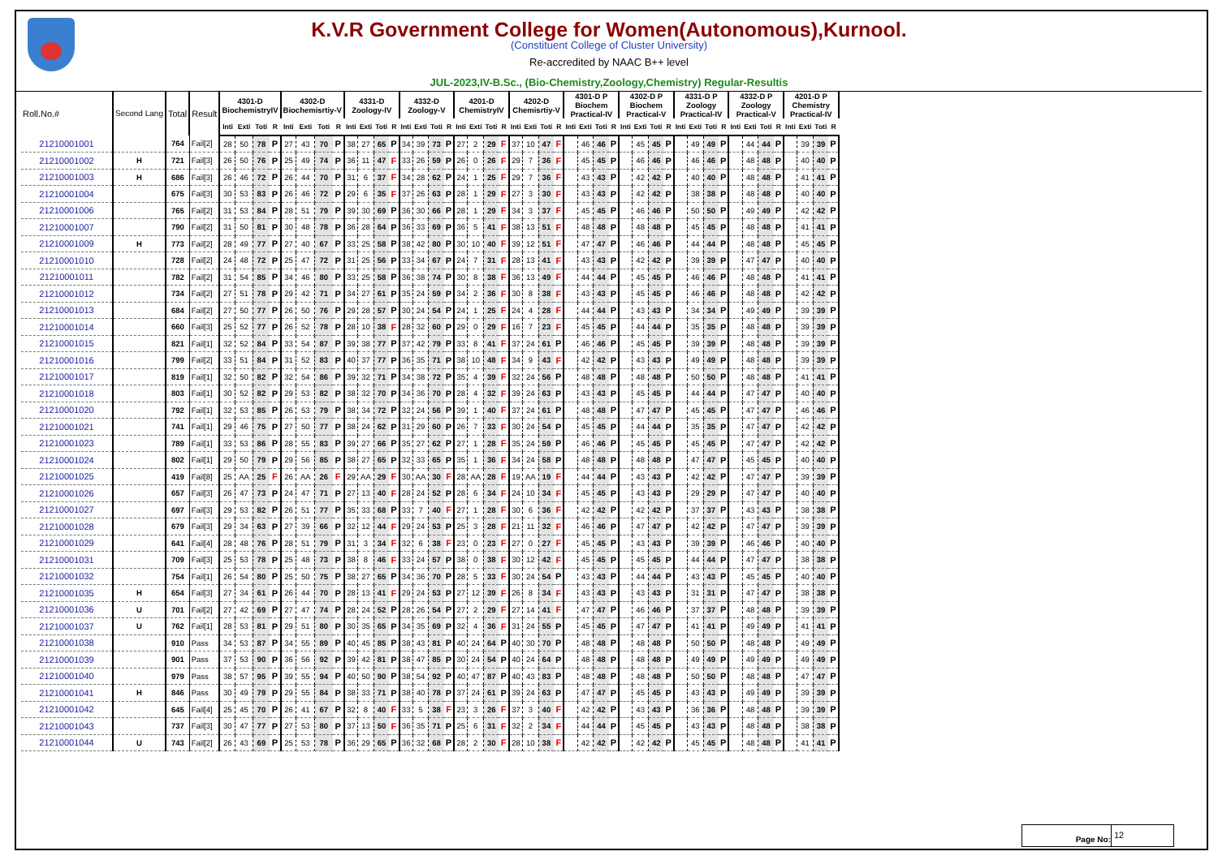K.V.R Government College for Women(Autonomous),Kurnool.
(Constituent College of Cluster University)
Re-accredited by NAAC B++ level
JUL-2023,IV-B.Sc., (Bio-Chemistry,Zoology,Chemistry) Regular-Resultis
| Roll.No.# | Second Lang | Total | Result | 4301-D BiochemistryIV | | | | 4302-D Biochemisrtiy-V | | | | 4331-D Zoology-IV | | | | 4332-D Zoology-V | | | | 4201-D ChemistryIV | | | | 4202-D Chemisrtiy-V | | | | 4301-D P Biochem Practical-IV | | | | 4302-D P Biochem Practical-V | | | | 4331-D P Zoology Practical-IV | | | | 4332-D P Zoology Practical-V | | | | 4201-D P Chemistry Practical-IV | | | |
| --- | --- | --- | --- | --- | --- | --- | --- | --- | --- | --- | --- | --- | --- | --- | --- | --- | --- | --- | --- | --- | --- | --- | --- | --- | --- | --- | --- | --- | --- | --- | --- | --- | --- | --- | --- | --- | --- | --- | --- | --- | --- | --- | --- | --- | --- | --- | --- |
| | | | | Inti | Exti | Toti | R | Inti | Exti | Toti | R | Inti | Exti | Toti | R | Inti | Exti | Toti | R | Inti | Exti | Toti | R | Inti | Exti | Toti | R | Inti | Exti | Toti | R | Inti | Exti | Toti | R | Inti | Exti | Toti | R | Inti | Exti | Toti | R | Inti | Exti | Toti | R |
| 21210001001 | | 764 | Fail[2] | 28 | 50 | 78 | P | 27 | 43 | 70 | P | 38 | 27 | 65 | P | 34 | 39 | 73 | P | 27 | 2 | 29 | F | 37 | 10 | 47 | F | | 46 | 46 | P | | 45 | 45 | P | | 49 | 49 | P | | 44 | 44 | P | | 39 | 39 | P |
| 21210001002 | H | 721 | Fail[3] | 26 | 50 | 76 | P | 25 | 49 | 74 | P | 36 | 11 | 47 | F | 33 | 26 | 59 | P | 26 | 0 | 26 | F | 29 | 7 | 36 | F | | 45 | 45 | P | | 46 | 46 | P | | 46 | 46 | P | | 48 | 48 | P | | 40 | 40 | P |
| 21210001003 | H | 686 | Fail[3] | 26 | 46 | 72 | P | 26 | 44 | 70 | P | 31 | 6 | 37 | F | 34 | 28 | 62 | P | 24 | 1 | 25 | F | 29 | 7 | 36 | F | | 43 | 43 | P | | 42 | 42 | P | | 40 | 40 | P | | 48 | 48 | P | | 41 | 41 | P |
| 21210001004 | | 675 | Fail[3] | 30 | 53 | 83 | P | 26 | 46 | 72 | P | 29 | 6 | 35 | F | 37 | 26 | 63 | P | 28 | 1 | 29 | F | 27 | 3 | 30 | F | | 43 | 43 | P | | 42 | 42 | P | | 38 | 38 | P | | 48 | 48 | P | | 40 | 40 | P |
| 21210001006 | | 765 | Fail[2] | 31 | 53 | 84 | P | 28 | 51 | 79 | P | 39 | 30 | 69 | P | 36 | 30 | 66 | P | 28 | 1 | 29 | F | 34 | 3 | 37 | F | | 45 | 45 | P | | 46 | 46 | P | | 50 | 50 | P | | 49 | 49 | P | | 42 | 42 | P |
| 21210001007 | | 790 | Fail[2] | 31 | 50 | 81 | P | 30 | 48 | 78 | P | 36 | 28 | 64 | P | 36 | 33 | 69 | P | 36 | 5 | 41 | F | 38 | 13 | 51 | F | | 48 | 48 | P | | 48 | 48 | P | | 45 | 45 | P | | 48 | 48 | P | | 41 | 41 | P |
| 21210001009 | H | 773 | Fail[2] | 28 | 49 | 77 | P | 27 | 40 | 67 | P | 33 | 25 | 58 | P | 38 | 42 | 80 | P | 30 | 10 | 40 | F | 39 | 12 | 51 | F | | 47 | 47 | P | | 46 | 46 | P | | 44 | 44 | P | | 48 | 48 | P | | 45 | 45 | P |
| 21210001010 | | 728 | Fail[2] | 24 | 48 | 72 | P | 25 | 47 | 72 | P | 31 | 25 | 56 | P | 33 | 34 | 67 | P | 24 | 7 | 31 | F | 28 | 13 | 41 | F | | 43 | 43 | P | | 42 | 42 | P | | 39 | 39 | P | | 47 | 47 | P | | 40 | 40 | P |
| 21210001011 | | 782 | Fail[2] | 31 | 54 | 85 | P | 34 | 46 | 80 | P | 33 | 25 | 58 | P | 36 | 38 | 74 | P | 30 | 8 | 38 | F | 36 | 13 | 49 | F | | 44 | 44 | P | | 45 | 45 | P | | 46 | 46 | P | | 48 | 48 | P | | 41 | 41 | P |
| 21210001012 | | 734 | Fail[2] | 27 | 51 | 78 | P | 29 | 42 | 71 | P | 34 | 27 | 61 | P | 35 | 24 | 59 | P | 34 | 2 | 36 | F | 30 | 8 | 38 | F | | 43 | 43 | P | | 45 | 45 | P | | 46 | 46 | P | | 48 | 48 | P | | 42 | 42 | P |
| 21210001013 | | 684 | Fail[2] | 27 | 50 | 77 | P | 26 | 50 | 76 | P | 29 | 28 | 57 | P | 30 | 24 | 54 | P | 24 | 1 | 25 | F | 24 | 4 | 28 | F | | 44 | 44 | P | | 43 | 43 | P | | 34 | 34 | P | | 49 | 49 | P | | 39 | 39 | P |
| 21210001014 | | 660 | Fail[3] | 25 | 52 | 77 | P | 26 | 52 | 78 | P | 28 | 10 | 38 | F | 28 | 32 | 60 | P | 29 | 0 | 29 | F | 16 | 7 | 23 | F | | 45 | 45 | P | | 44 | 44 | P | | 35 | 35 | P | | 48 | 48 | P | | 39 | 39 | P |
| 21210001015 | | 821 | Fail[1] | 32 | 52 | 84 | P | 33 | 54 | 87 | P | 39 | 38 | 77 | P | 37 | 42 | 79 | P | 33 | 8 | 41 | F | 37 | 24 | 61 | P | | 46 | 46 | P | | 45 | 45 | P | | 39 | 39 | P | | 48 | 48 | P | | 39 | 39 | P |
| 21210001016 | | 799 | Fail[2] | 33 | 51 | 84 | P | 31 | 52 | 83 | P | 40 | 37 | 77 | P | 36 | 35 | 71 | P | 38 | 10 | 48 | F | 34 | 9 | 43 | F | | 42 | 42 | P | | 43 | 43 | P | | 49 | 49 | P | | 48 | 48 | P | | 39 | 39 | P |
| 21210001017 | | 819 | Fail[1] | 32 | 50 | 82 | P | 32 | 54 | 86 | P | 39 | 32 | 71 | P | 34 | 38 | 72 | P | 35 | 4 | 39 | F | 32 | 24 | 56 | P | | 48 | 48 | P | | 48 | 48 | P | | 50 | 50 | P | | 48 | 48 | P | | 41 | 41 | P |
| 21210001018 | | 803 | Fail[1] | 30 | 52 | 82 | P | 29 | 53 | 82 | P | 38 | 32 | 70 | P | 34 | 36 | 70 | P | 28 | 4 | 32 | F | 39 | 24 | 63 | P | | 43 | 43 | P | | 45 | 45 | P | | 44 | 44 | P | | 47 | 47 | P | | 40 | 40 | P |
| 21210001020 | | 792 | Fail[1] | 32 | 53 | 85 | P | 26 | 53 | 79 | P | 38 | 34 | 72 | P | 32 | 24 | 56 | P | 39 | 1 | 40 | F | 37 | 24 | 61 | P | | 48 | 48 | P | | 47 | 47 | P | | 45 | 45 | P | | 47 | 47 | P | | 46 | 46 | P |
| 21210001021 | | 741 | Fail[1] | 29 | 46 | 75 | P | 27 | 50 | 77 | P | 38 | 24 | 62 | P | 31 | 29 | 60 | P | 26 | 7 | 33 | F | 30 | 24 | 54 | P | | 45 | 45 | P | | 44 | 44 | P | | 35 | 35 | P | | 47 | 47 | P | | 42 | 42 | P |
| 21210001023 | | 789 | Fail[1] | 33 | 53 | 86 | P | 28 | 55 | 83 | P | 39 | 27 | 66 | P | 35 | 27 | 62 | P | 27 | 1 | 28 | F | 35 | 24 | 59 | P | | 46 | 46 | P | | 45 | 45 | P | | 45 | 45 | P | | 47 | 47 | P | | 42 | 42 | P |
| 21210001024 | | 802 | Fail[1] | 29 | 50 | 79 | P | 29 | 56 | 85 | P | 38 | 27 | 65 | P | 32 | 33 | 65 | P | 35 | 1 | 36 | F | 34 | 24 | 58 | P | | 48 | 48 | P | | 48 | 48 | P | | 47 | 47 | P | | 45 | 45 | P | | 40 | 40 | P |
| 21210001025 | | 419 | Fail[8] | 25 | AA | 25 | F | 26 | AA | 26 | F | 29 | AA | 29 | F | 30 | AA | 30 | F | 28 | AA | 28 | F | 19 | AA | 19 | F | | 44 | 44 | P | | 43 | 43 | P | | 42 | 42 | P | | 47 | 47 | P | | 39 | 39 | P |
| 21210001026 | | 657 | Fail[3] | 26 | 47 | 73 | P | 24 | 47 | 71 | P | 27 | 13 | 40 | F | 28 | 24 | 52 | P | 28 | 6 | 34 | F | 24 | 10 | 34 | F | | 45 | 45 | P | | 43 | 43 | P | | 29 | 29 | P | | 47 | 47 | P | | 40 | 40 | P |
| 21210001027 | | 697 | Fail[3] | 29 | 53 | 82 | P | 26 | 51 | 77 | P | 35 | 33 | 68 | P | 33 | 7 | 40 | F | 27 | 1 | 28 | F | 30 | 6 | 36 | F | | 42 | 42 | P | | 42 | 42 | P | | 37 | 37 | P | | 43 | 43 | P | | 38 | 38 | P |
| 21210001028 | | 679 | Fail[3] | 29 | 34 | 63 | P | 27 | 39 | 66 | P | 32 | 12 | 44 | F | 29 | 24 | 53 | P | 25 | 3 | 28 | F | 21 | 11 | 32 | F | | 46 | 46 | P | | 47 | 47 | P | | 42 | 42 | P | | 47 | 47 | P | | 39 | 39 | P |
| 21210001029 | | 641 | Fail[4] | 28 | 48 | 76 | P | 28 | 51 | 79 | P | 31 | 3 | 34 | F | 32 | 6 | 38 | F | 23 | 0 | 23 | F | 27 | 0 | 27 | F | | 45 | 45 | P | | 43 | 43 | P | | 39 | 39 | P | | 46 | 46 | P | | 40 | 40 | P |
| 21210001031 | | 709 | Fail[3] | 25 | 53 | 78 | P | 25 | 48 | 73 | P | 38 | 8 | 46 | F | 33 | 24 | 57 | P | 38 | 0 | 38 | F | 30 | 12 | 42 | F | | 45 | 45 | P | | 45 | 45 | P | | 44 | 44 | P | | 47 | 47 | P | | 38 | 38 | P |
| 21210001032 | | 754 | Fail[1] | 26 | 54 | 80 | P | 25 | 50 | 75 | P | 38 | 27 | 65 | P | 34 | 36 | 70 | P | 28 | 5 | 33 | F | 30 | 24 | 54 | P | | 43 | 43 | P | | 44 | 44 | P | | 43 | 43 | P | | 45 | 45 | P | | 40 | 40 | P |
| 21210001035 | H | 654 | Fail[3] | 27 | 34 | 61 | P | 26 | 44 | 70 | P | 28 | 13 | 41 | F | 29 | 24 | 53 | P | 27 | 12 | 39 | F | 26 | 8 | 34 | F | | 43 | 43 | P | | 43 | 43 | P | | 31 | 31 | P | | 47 | 47 | P | | 38 | 38 | P |
| 21210001036 | U | 701 | Fail[2] | 27 | 42 | 69 | P | 27 | 47 | 74 | P | 28 | 24 | 52 | P | 28 | 26 | 54 | P | 27 | 2 | 29 | F | 27 | 14 | 41 | F | | 47 | 47 | P | | 46 | 46 | P | | 37 | 37 | P | | 48 | 48 | P | | 39 | 39 | P |
| 21210001037 | U | 762 | Fail[1] | 28 | 53 | 81 | P | 29 | 51 | 80 | P | 30 | 35 | 65 | P | 34 | 35 | 69 | P | 32 | 4 | 36 | F | 31 | 24 | 55 | P | | 45 | 45 | P | | 47 | 47 | P | | 41 | 41 | P | | 49 | 49 | P | | 41 | 41 | P |
| 21210001038 | | 910 | Pass | 34 | 53 | 87 | P | 34 | 55 | 89 | P | 40 | 45 | 85 | P | 38 | 43 | 81 | P | 40 | 24 | 64 | P | 40 | 30 | 70 | P | | 48 | 48 | P | | 48 | 48 | P | | 50 | 50 | P | | 48 | 48 | P | | 49 | 49 | P |
| 21210001039 | | 901 | Pass | 37 | 53 | 90 | P | 36 | 56 | 92 | P | 39 | 42 | 81 | P | 38 | 47 | 85 | P | 30 | 24 | 54 | P | 40 | 24 | 64 | P | | 48 | 48 | P | | 48 | 48 | P | | 49 | 49 | P | | 49 | 49 | P | | 49 | 49 | P |
| 21210001040 | | 979 | Pass | 38 | 57 | 95 | P | 39 | 55 | 94 | P | 40 | 50 | 90 | P | 38 | 54 | 92 | P | 40 | 47 | 87 | P | 40 | 43 | 83 | P | | 48 | 48 | P | | 48 | 48 | P | | 50 | 50 | P | | 48 | 48 | P | | 47 | 47 | P |
| 21210001041 | H | 846 | Pass | 30 | 49 | 79 | P | 29 | 55 | 84 | P | 38 | 33 | 71 | P | 38 | 40 | 78 | P | 37 | 24 | 61 | P | 39 | 24 | 63 | P | | 47 | 47 | P | | 45 | 45 | P | | 43 | 43 | P | | 49 | 49 | P | | 39 | 39 | P |
| 21210001042 | | 645 | Fail[4] | 25 | 45 | 70 | P | 26 | 41 | 67 | P | 32 | 8 | 40 | F | 33 | 5 | 38 | F | 23 | 3 | 26 | F | 37 | 3 | 40 | F | | 42 | 42 | P | | 43 | 43 | P | | 36 | 36 | P | | 48 | 48 | P | | 39 | 39 | P |
| 21210001043 | | 737 | Fail[3] | 30 | 47 | 77 | P | 27 | 53 | 80 | P | 37 | 13 | 50 | F | 36 | 35 | 71 | P | 25 | 6 | 31 | F | 32 | 2 | 34 | F | | 44 | 44 | P | | 45 | 45 | P | | 43 | 43 | P | | 48 | 48 | P | | 38 | 38 | P |
| 21210001044 | U | 743 | Fail[2] | 26 | 43 | 69 | P | 25 | 53 | 78 | P | 36 | 29 | 65 | P | 36 | 32 | 68 | P | 28 | 2 | 30 | F | 28 | 10 | 38 | F | | 42 | 42 | P | | 42 | 42 | P | | 45 | 45 | P | | 48 | 48 | P | | 41 | 41 | P |
Page No: 12